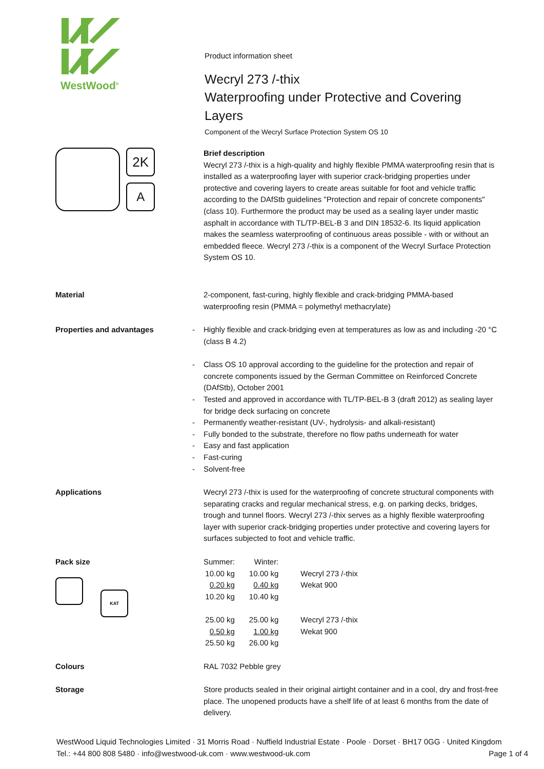WestWood<sup>®</sup>
2K
A
Product information sheet
Wecryl 273 /-thix
Waterproofing under Protective and Covering Layers
Component of the Wecryl Surface Protection System OS 10
Brief description
Wecryl 273 /-thix is a high-quality and highly flexible PMMA waterproofing resin that is installed as a waterproofing layer with superior crack-bridging properties under protective and covering layers to create areas suitable for foot and vehicle traffic according to the DAfStb guidelines "Protection and repair of concrete components" (class 10). Furthermore the product may be used as a sealing layer under mastic asphalt in accordance with TL/TP-BEL-B 3 and DIN 18532-6. Its liquid application makes the seamless waterproofing of continuous areas possible - with or without an embedded fleece. Wecryl 273 /-thix is a component of the Wecryl Surface Protection System OS 10.
Material 2-component, fast-curing, highly flexible and crack-bridging PMMA-based waterproofing resin (PMMA = polymethyl methacrylate)
Properties and advantages
- Highly flexible and crack-bridging even at temperatures as low as and including -20 °C (class B 4.2)
- Class OS 10 approval according to the guideline for the protection and repair of concrete components issued by the German Committee on Reinforced Concrete (DAfStb), October 2001
- Tested and approved in accordance with TL/TP-BEL-B 3 (draft 2012) as sealing layer for bridge deck surfacing on concrete
- Permanently weather-resistant (UV-, hydrolysis- and alkali-resistant)
- Fully bonded to the substrate, therefore no flow paths underneath for water
- Easy and fast application
- Fast-curing
- Solvent-free
Applications Wecryl 273 /-thix is used for the waterproofing of concrete structural components with separating cracks and regular mechanical stress, e.g. on parking decks, bridges, trough and tunnel floors. Wecryl 273 /-thix serves as a highly flexible waterproofing layer with superior crack-bridging properties under protective and covering layers for surfaces subjected to foot and vehicle traffic.
Pack size
KAT
| Summer: | Winter: | |
| 10.00 kg | 10.00 kg | Wecryl 273 /-thix |
| 0.20 kg | 0.40 kg | Wekat 900 |
| 10.20 kg | 10.40 kg | |
| 25.00 kg | 25.00 kg | Wecryl 273 /-thix |
| 0.50 kg | 1.00 kg | Wekat 900 |
| 25.50 kg | 26.00 kg | |
Colours RAL 7032 Pebble grey
Storage Store products sealed in their original airtight container and in a cool, dry and frost-free place. The unopened products have a shelf life of at least 6 months from the date of delivery.
WestWood Liquid Technologies Limited · 31 Morris Road · Nuffield Industrial Estate · Poole · Dorset · BH17 0GG · United Kingdom
Tel.: +44 800 808 5480 · info@westwood-uk.com · www.westwood-uk.com Page 1 of 4